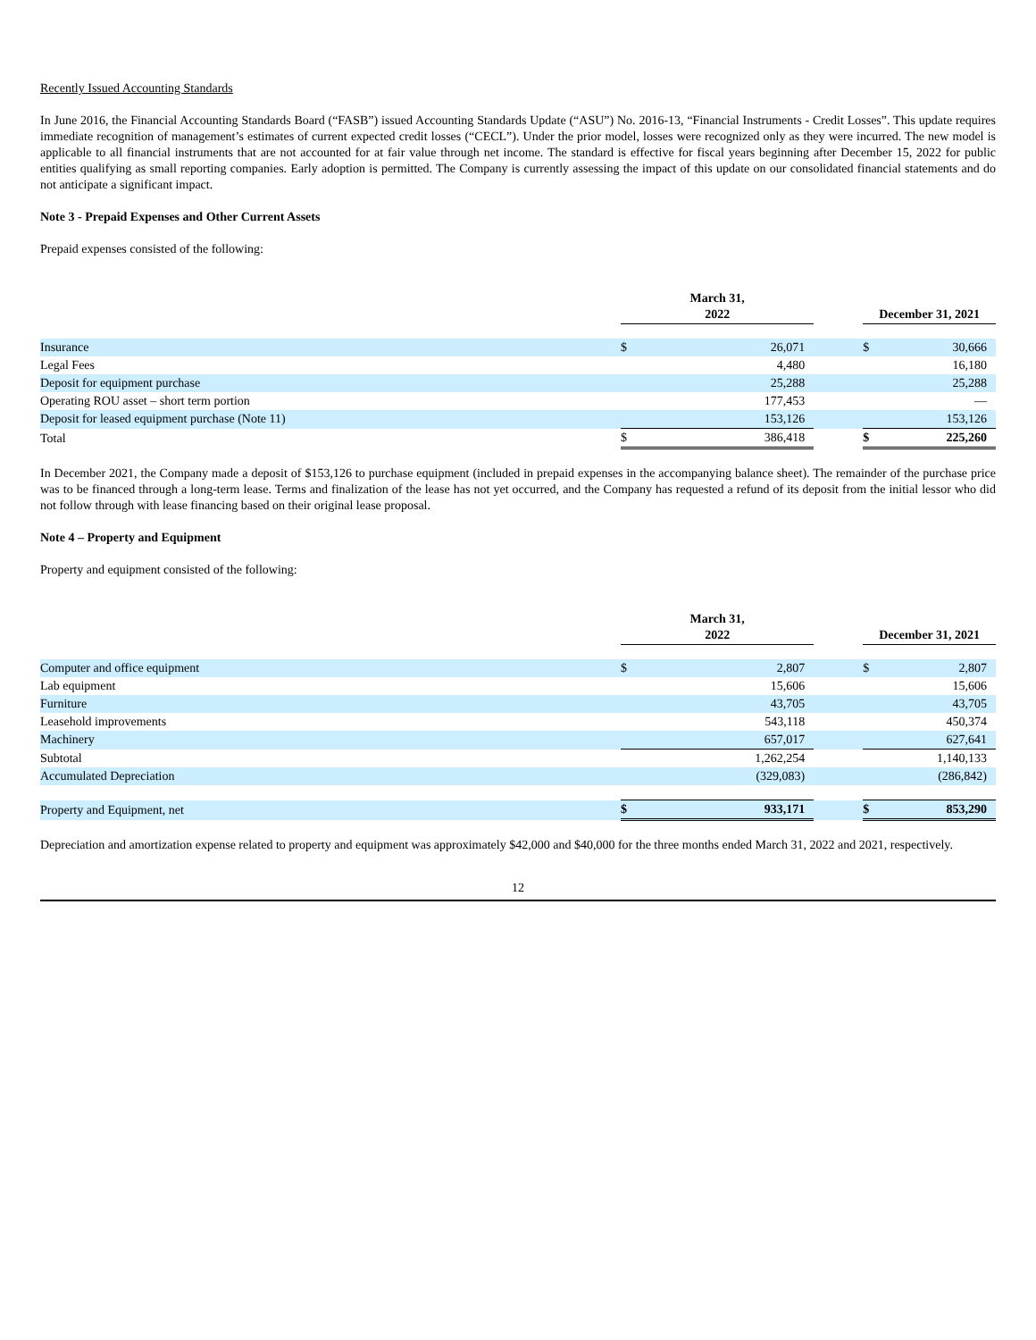Recently Issued Accounting Standards
In June 2016, the Financial Accounting Standards Board (“FASB”) issued Accounting Standards Update (“ASU”) No. 2016-13, “Financial Instruments - Credit Losses”. This update requires immediate recognition of management’s estimates of current expected credit losses (“CECL”). Under the prior model, losses were recognized only as they were incurred. The new model is applicable to all financial instruments that are not accounted for at fair value through net income. The standard is effective for fiscal years beginning after December 15, 2022 for public entities qualifying as small reporting companies. Early adoption is permitted. The Company is currently assessing the impact of this update on our consolidated financial statements and do not anticipate a significant impact.
Note 3 - Prepaid Expenses and Other Current Assets
Prepaid expenses consisted of the following:
| | March 31, 2022 | | | December 31, 2021 | |
| --- | --- | --- | --- | --- | --- |
| Insurance | $ | 26,071 | | $ | 30,666 |
| Legal Fees | | 4,480 | | | 16,180 |
| Deposit for equipment purchase | | 25,288 | | | 25,288 |
| Operating ROU asset – short term portion | | 177,453 | | | — |
| Deposit for leased equipment purchase (Note 11) | | 153,126 | | | 153,126 |
| Total | $ | 386,418 | | $ | 225,260 |
In December 2021, the Company made a deposit of $153,126 to purchase equipment (included in prepaid expenses in the accompanying balance sheet). The remainder of the purchase price was to be financed through a long-term lease. Terms and finalization of the lease has not yet occurred, and the Company has requested a refund of its deposit from the initial lessor who did not follow through with lease financing based on their original lease proposal.
Note 4 – Property and Equipment
Property and equipment consisted of the following:
| | March 31, 2022 | | | December 31, 2021 | |
| --- | --- | --- | --- | --- | --- |
| Computer and office equipment | $ | 2,807 | | $ | 2,807 |
| Lab equipment | | 15,606 | | | 15,606 |
| Furniture | | 43,705 | | | 43,705 |
| Leasehold improvements | | 543,118 | | | 450,374 |
| Machinery | | 657,017 | | | 627,641 |
| Subtotal | | 1,262,254 | | | 1,140,133 |
| Accumulated Depreciation | | (329,083) | | | (286,842) |
| Property and Equipment, net | $ | 933,171 | | $ | 853,290 |
Depreciation and amortization expense related to property and equipment was approximately $42,000 and $40,000 for the three months ended March 31, 2022 and 2021, respectively.
12